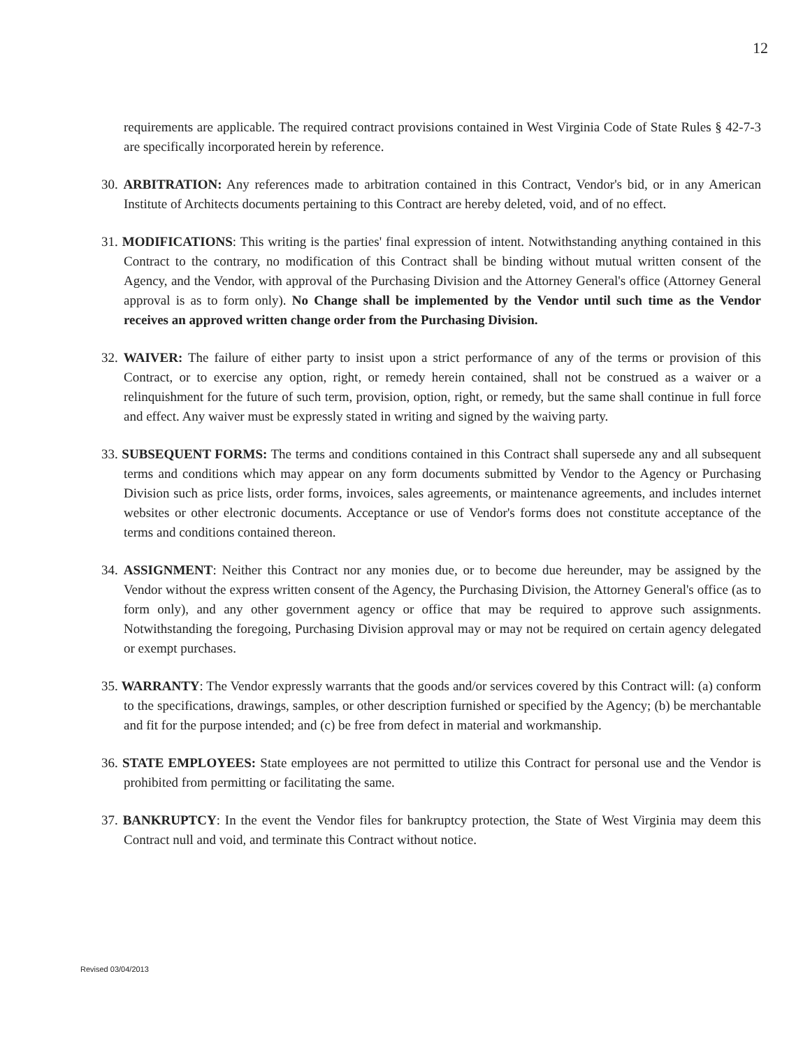12
requirements are applicable. The required contract provisions contained in West Virginia Code of State Rules § 42-7-3 are specifically incorporated herein by reference.
30. ARBITRATION: Any references made to arbitration contained in this Contract, Vendor's bid, or in any American Institute of Architects documents pertaining to this Contract are hereby deleted, void, and of no effect.
31. MODIFICATIONS: This writing is the parties' final expression of intent. Notwithstanding anything contained in this Contract to the contrary, no modification of this Contract shall be binding without mutual written consent of the Agency, and the Vendor, with approval of the Purchasing Division and the Attorney General's office (Attorney General approval is as to form only). No Change shall be implemented by the Vendor until such time as the Vendor receives an approved written change order from the Purchasing Division.
32. WAIVER: The failure of either party to insist upon a strict performance of any of the terms or provision of this Contract, or to exercise any option, right, or remedy herein contained, shall not be construed as a waiver or a relinquishment for the future of such term, provision, option, right, or remedy, but the same shall continue in full force and effect. Any waiver must be expressly stated in writing and signed by the waiving party.
33. SUBSEQUENT FORMS: The terms and conditions contained in this Contract shall supersede any and all subsequent terms and conditions which may appear on any form documents submitted by Vendor to the Agency or Purchasing Division such as price lists, order forms, invoices, sales agreements, or maintenance agreements, and includes internet websites or other electronic documents. Acceptance or use of Vendor's forms does not constitute acceptance of the terms and conditions contained thereon.
34. ASSIGNMENT: Neither this Contract nor any monies due, or to become due hereunder, may be assigned by the Vendor without the express written consent of the Agency, the Purchasing Division, the Attorney General's office (as to form only), and any other government agency or office that may be required to approve such assignments. Notwithstanding the foregoing, Purchasing Division approval may or may not be required on certain agency delegated or exempt purchases.
35. WARRANTY: The Vendor expressly warrants that the goods and/or services covered by this Contract will: (a) conform to the specifications, drawings, samples, or other description furnished or specified by the Agency; (b) be merchantable and fit for the purpose intended; and (c) be free from defect in material and workmanship.
36. STATE EMPLOYEES: State employees are not permitted to utilize this Contract for personal use and the Vendor is prohibited from permitting or facilitating the same.
37. BANKRUPTCY: In the event the Vendor files for bankruptcy protection, the State of West Virginia may deem this Contract null and void, and terminate this Contract without notice.
Revised 03/04/2013